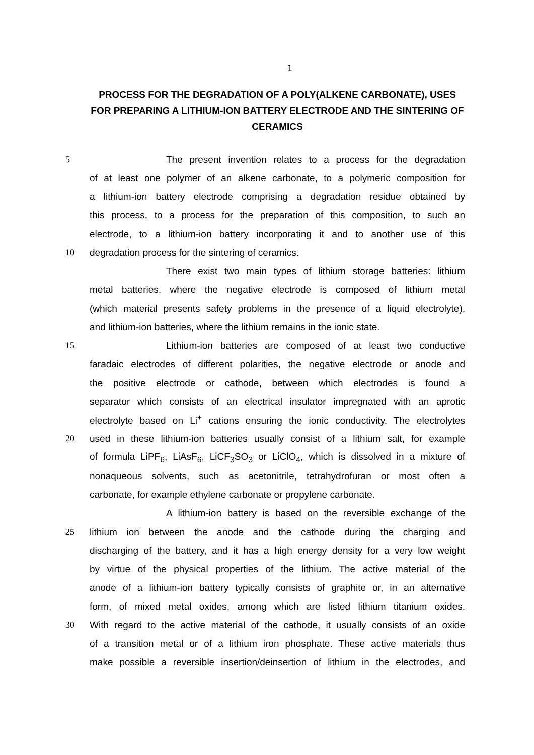1
PROCESS FOR THE DEGRADATION OF A POLY(ALKENE CARBONATE), USES FOR PREPARING A LITHIUM-ION BATTERY ELECTRODE AND THE SINTERING OF CERAMICS
5 The present invention relates to a process for the degradation
of at least one polymer of an alkene carbonate, to a polymeric composition for
a lithium-ion battery electrode comprising a degradation residue obtained by
this process, to a process for the preparation of this composition, to such an
electrode, to a lithium-ion battery incorporating it and to another use of this
10 degradation process for the sintering of ceramics.
There exist two main types of lithium storage batteries: lithium
metal batteries, where the negative electrode is composed of lithium metal
(which material presents safety problems in the presence of a liquid electrolyte),
and lithium-ion batteries, where the lithium remains in the ionic state.
15 Lithium-ion batteries are composed of at least two conductive
faradaic electrodes of different polarities, the negative electrode or anode and
the positive electrode or cathode, between which electrodes is found a
separator which consists of an electrical insulator impregnated with an aprotic
electrolyte based on Li<sup>+</sup> cations ensuring the ionic conductivity. The electrolytes
20 used in these lithium-ion batteries usually consist of a lithium salt, for example
of formula LiPF<sub>6</sub>, LiAsF<sub>6</sub>, LiCF<sub>3</sub>SO<sub>3</sub> or LiClO<sub>4</sub>, which is dissolved in a mixture of
nonaqueous solvents, such as acetonitrile, tetrahydrofuran or most often a
carbonate, for example ethylene carbonate or propylene carbonate.
A lithium-ion battery is based on the reversible exchange of the
25 lithium ion between the anode and the cathode during the charging and
discharging of the battery, and it has a high energy density for a very low weight
by virtue of the physical properties of the lithium. The active material of the
anode of a lithium-ion battery typically consists of graphite or, in an alternative
form, of mixed metal oxides, among which are listed lithium titanium oxides.
30 With regard to the active material of the cathode, it usually consists of an oxide
of a transition metal or of a lithium iron phosphate. These active materials thus
make possible a reversible insertion/deinsertion of lithium in the electrodes, and